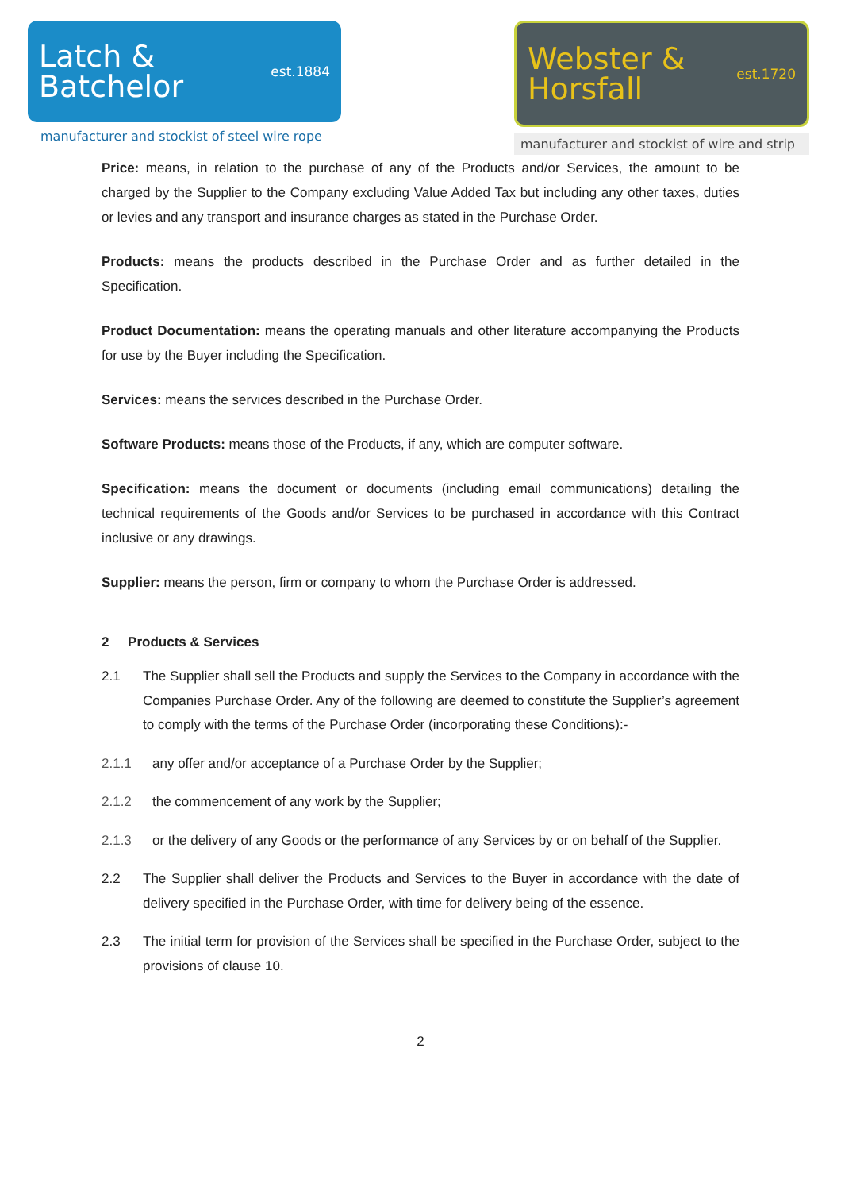Latch &
Batchelor
est.1884
manufacturer and stockist of steel wire rope
Webster &
Horsfall
est.1720
manufacturer and stockist of wire and strip
Price: means, in relation to the purchase of any of the Products and/or Services, the amount to be charged by the Supplier to the Company excluding Value Added Tax but including any other taxes, duties or levies and any transport and insurance charges as stated in the Purchase Order.
Products: means the products described in the Purchase Order and as further detailed in the Specification.
Product Documentation: means the operating manuals and other literature accompanying the Products for use by the Buyer including the Specification.
Services: means the services described in the Purchase Order.
Software Products: means those of the Products, if any, which are computer software.
Specification: means the document or documents (including email communications) detailing the technical requirements of the Goods and/or Services to be purchased in accordance with this Contract inclusive or any drawings.
Supplier: means the person, firm or company to whom the Purchase Order is addressed.
2 Products & Services
2.1 The Supplier shall sell the Products and supply the Services to the Company in accordance with the Companies Purchase Order. Any of the following are deemed to constitute the Supplier’s agreement to comply with the terms of the Purchase Order (incorporating these Conditions):-
2.1.1 any offer and/or acceptance of a Purchase Order by the Supplier;
2.1.2 the commencement of any work by the Supplier;
2.1.3 or the delivery of any Goods or the performance of any Services by or on behalf of the Supplier.
2.2 The Supplier shall deliver the Products and Services to the Buyer in accordance with the date of delivery specified in the Purchase Order, with time for delivery being of the essence.
2.3 The initial term for provision of the Services shall be specified in the Purchase Order, subject to the provisions of clause 10.
2